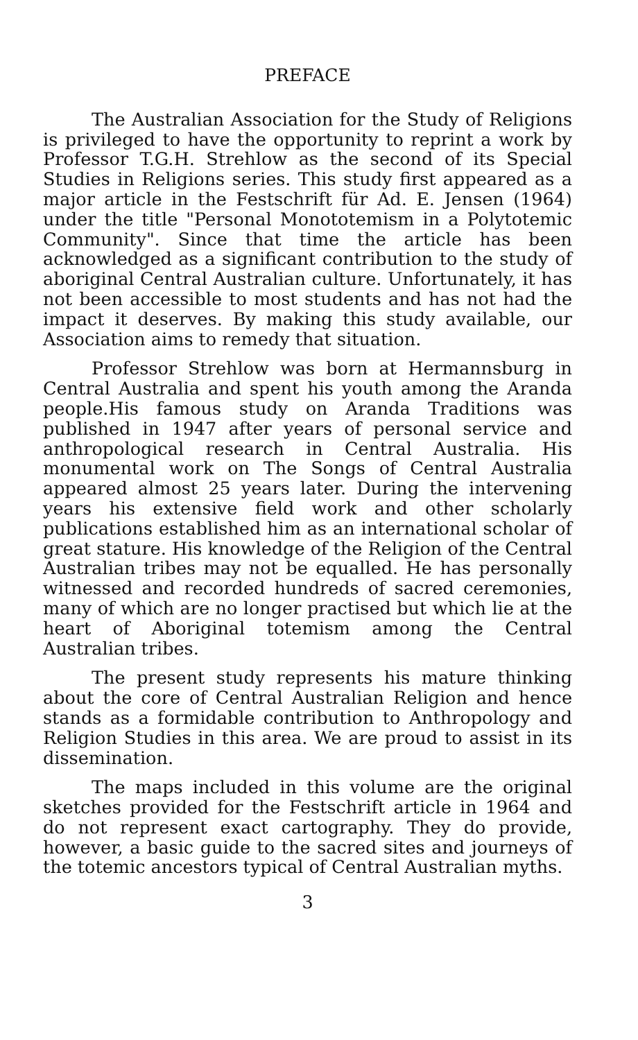PREFACE
The Australian Association for the Study of Religions is privileged to have the opportunity to reprint a work by Professor T.G.H. Strehlow as the second of its Special Studies in Religions series. This study first appeared as a major article in the Festschrift für Ad. E. Jensen (1964) under the title "Personal Monototemism in a Polytotemic Community". Since that time the article has been acknowledged as a significant contribution to the study of aboriginal Central Australian culture. Unfortunately, it has not been accessible to most students and has not had the impact it deserves. By making this study available, our Association aims to remedy that situation.
Professor Strehlow was born at Hermannsburg in Central Australia and spent his youth among the Aranda people.His famous study on Aranda Traditions was published in 1947 after years of personal service and anthropological research in Central Australia. His monumental work on The Songs of Central Australia appeared almost 25 years later. During the intervening years his extensive field work and other scholarly publications established him as an international scholar of great stature. His knowledge of the Religion of the Central Australian tribes may not be equalled. He has personally witnessed and recorded hundreds of sacred ceremonies, many of which are no longer practised but which lie at the heart of Aboriginal totemism among the Central Australian tribes.
The present study represents his mature thinking about the core of Central Australian Religion and hence stands as a formidable contribution to Anthropology and Religion Studies in this area. We are proud to assist in its dissemination.
The maps included in this volume are the original sketches provided for the Festschrift article in 1964 and do not represent exact cartography. They do provide, however, a basic guide to the sacred sites and journeys of the totemic ancestors typical of Central Australian myths.
3